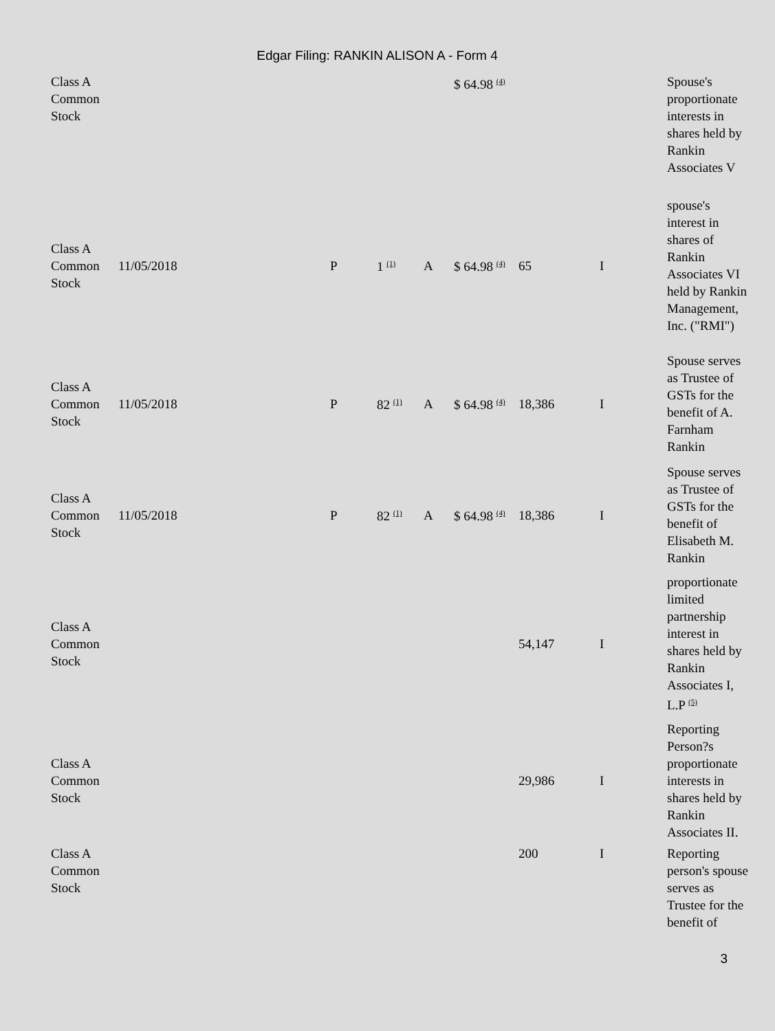Edgar Filing: RANKIN ALISON A - Form 4
| Class A Common Stock | | | | | $ 64.98 <sup>(4)</sup> | | | Spouse's proportionate interests in shares held by Rankin Associates V |
| Class A Common Stock | 11/05/2018 | P | 1 <sup>(1)</sup> | A | $ 64.98 <sup>(4)</sup> | 65 | I | spouse's interest in shares of Rankin Associates VI held by Rankin Management, Inc. ("RMI") |
| Class A Common Stock | 11/05/2018 | P | 82 <sup>(1)</sup> | A | $ 64.98 <sup>(4)</sup> | 18,386 | I | Spouse serves as Trustee of GSTs for the benefit of A. Farnham Rankin |
| Class A Common Stock | 11/05/2018 | P | 82 <sup>(1)</sup> | A | $ 64.98 <sup>(4)</sup> | 18,386 | I | Spouse serves as Trustee of GSTs for the benefit of Elisabeth M. Rankin |
| Class A Common Stock | | | | | | 54,147 | I | proportionate limited partnership interest in shares held by Rankin Associates I, L.P <sup>(5)</sup> |
| Class A Common Stock | | | | | | 29,986 | I | Reporting Person?s proportionate interests in shares held by Rankin Associates II. |
| Class A Common Stock | | | | | | 200 | I | Reporting person's spouse serves as Trustee for the benefit of |
3